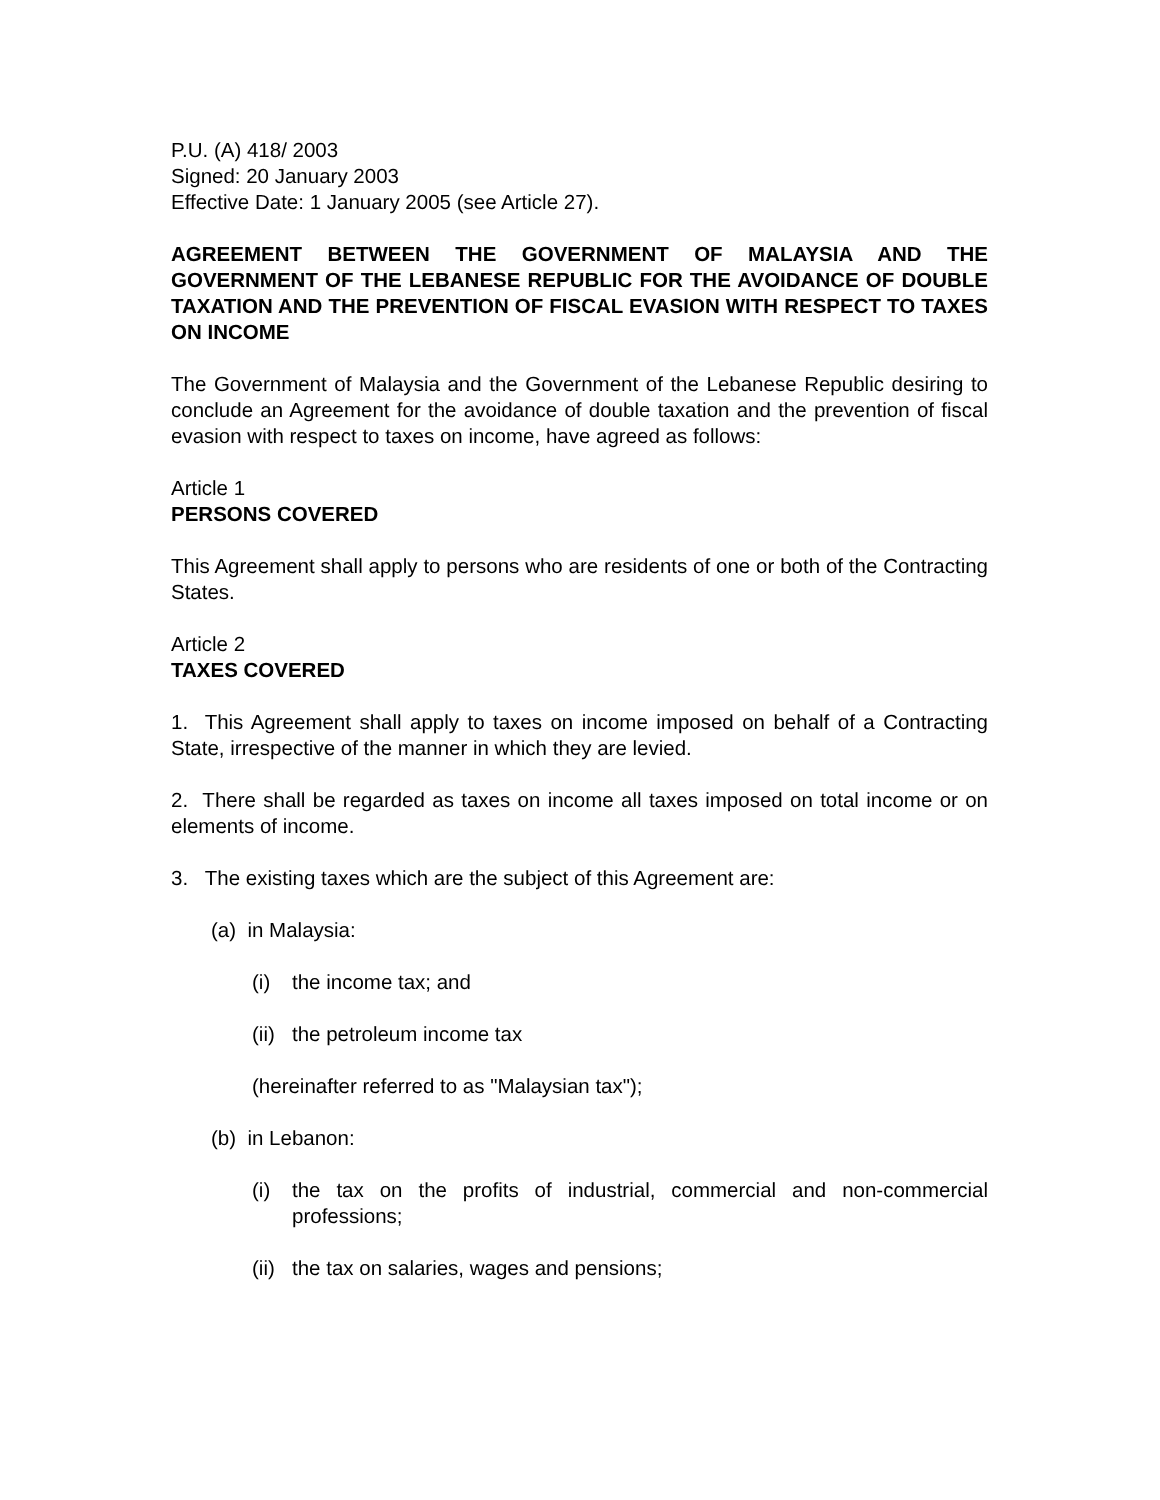P.U. (A) 418/ 2003
Signed: 20 January 2003
Effective Date: 1 January 2005 (see Article 27).
AGREEMENT BETWEEN THE GOVERNMENT OF MALAYSIA AND THE GOVERNMENT OF THE LEBANESE REPUBLIC FOR THE AVOIDANCE OF DOUBLE TAXATION AND THE PREVENTION OF FISCAL EVASION WITH RESPECT TO TAXES ON INCOME
The Government of Malaysia and the Government of the Lebanese Republic desiring to conclude an Agreement for the avoidance of double taxation and the prevention of fiscal evasion with respect to taxes on income, have agreed as follows:
Article 1
PERSONS COVERED
This Agreement shall apply to persons who are residents of one or both of the Contracting States.
Article 2
TAXES COVERED
1. This Agreement shall apply to taxes on income imposed on behalf of a Contracting State, irrespective of the manner in which they are levied.
2. There shall be regarded as taxes on income all taxes imposed on total income or on elements of income.
3. The existing taxes which are the subject of this Agreement are:
(a) in Malaysia:
(i) the income tax; and
(ii)
the petroleum income tax
(hereinafter referred to as "Malaysian tax");
(b) in Lebanon:
(i) the tax on the profits of industrial, commercial and non-commercial professions;
(ii)
the tax on salaries, wages and pensions;